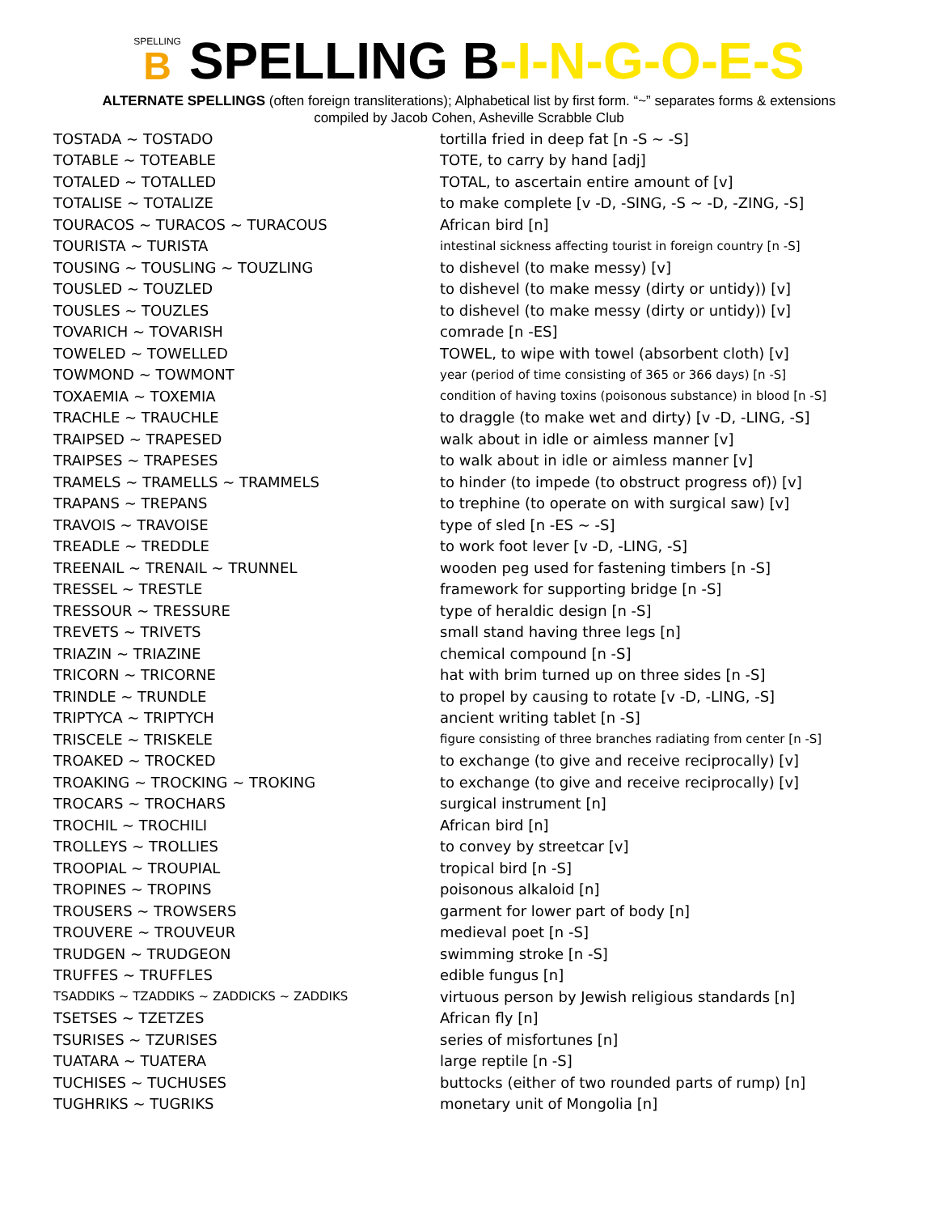SPELLING B SPELLING B-I-N-G-O-E-S
ALTERNATE SPELLINGS (often foreign transliterations); Alphabetical list by first form. “~” separates forms & extensions
compiled by Jacob Cohen, Asheville Scrabble Club
| TOSTADA ~ TOSTADO | tortilla fried in deep fat [n -S ~ -S] |
| TOTABLE ~ TOTEABLE | TOTE, to carry by hand [adj] |
| TOTALED ~ TOTALLED | TOTAL, to ascertain entire amount of [v] |
| TOTALISE ~ TOTALIZE | to make complete [v -D, -SING, -S ~ -D, -ZING, -S] |
| TOURACOS ~ TURACOS ~ TURACOUS | African bird [n] |
| TOURISTA ~ TURISTA | intestinal sickness affecting tourist in foreign country [n -S] |
| TOUSING ~ TOUSLING ~ TOUZLING | to dishevel (to make messy) [v] |
| TOUSLED ~ TOUZLED | to dishevel (to make messy (dirty or untidy)) [v] |
| TOUSLES ~ TOUZLES | to dishevel (to make messy (dirty or untidy)) [v] |
| TOVARICH ~ TOVARISH | comrade [n -ES] |
| TOWELED ~ TOWELLED | TOWEL, to wipe with towel (absorbent cloth) [v] |
| TOWMOND ~ TOWMONT | year (period of time consisting of 365 or 366 days) [n -S] |
| TOXAEMIA ~ TOXEMIA | condition of having toxins (poisonous substance) in blood [n -S] |
| TRACHLE ~ TRAUCHLE | to draggle (to make wet and dirty) [v -D, -LING, -S] |
| TRAIPSED ~ TRAPESED | walk about in idle or aimless manner [v] |
| TRAIPSES ~ TRAPESES | to walk about in idle or aimless manner [v] |
| TRAMELS ~ TRAMELLS ~ TRAMMELS | to hinder (to impede (to obstruct progress of)) [v] |
| TRAPANS ~ TREPANS | to trephine (to operate on with surgical saw) [v] |
| TRAVOIS ~ TRAVOISE | type of sled [n -ES ~ -S] |
| TREADLE ~ TREDDLE | to work foot lever [v -D, -LING, -S] |
| TREENAIL ~ TRENAIL ~ TRUNNEL | wooden peg used for fastening timbers [n -S] |
| TRESSEL ~ TRESTLE | framework for supporting bridge [n -S] |
| TRESSOUR ~ TRESSURE | type of heraldic design [n -S] |
| TREVETS ~ TRIVETS | small stand having three legs [n] |
| TRIAZIN ~ TRIAZINE | chemical compound [n -S] |
| TRICORN ~ TRICORNE | hat with brim turned up on three sides [n -S] |
| TRINDLE ~ TRUNDLE | to propel by causing to rotate [v -D, -LING, -S] |
| TRIPTYCA ~ TRIPTYCH | ancient writing tablet [n -S] |
| TRISCELE ~ TRISKELE | figure consisting of three branches radiating from center [n -S] |
| TROAKED ~ TROCKED | to exchange (to give and receive reciprocally) [v] |
| TROAKING ~ TROCKING ~ TROKING | to exchange (to give and receive reciprocally) [v] |
| TROCARS ~ TROCHARS | surgical instrument [n] |
| TROCHIL ~ TROCHILI | African bird [n] |
| TROLLEYS ~ TROLLIES | to convey by streetcar [v] |
| TROOPIAL ~ TROUPIAL | tropical bird [n -S] |
| TROPINES ~ TROPINS | poisonous alkaloid [n] |
| TROUSERS ~ TROWSERS | garment for lower part of body [n] |
| TROUVERE ~ TROUVEUR | medieval poet [n -S] |
| TRUDGEN ~ TRUDGEON | swimming stroke [n -S] |
| TRUFFES ~ TRUFFLES | edible fungus [n] |
| TSADDIKS ~ TZADDIKS ~ ZADDICKS ~ ZADDIKS | virtuous person by Jewish religious standards [n] |
| TSETSES ~ TZETZES | African fly [n] |
| TSURISES ~ TZURISES | series of misfortunes [n] |
| TUATARA ~ TUATERA | large reptile [n -S] |
| TUCHISES ~ TUCHUSES | buttocks (either of two rounded parts of rump) [n] |
| TUGHRIKS ~ TUGRIKS | monetary unit of Mongolia [n] |